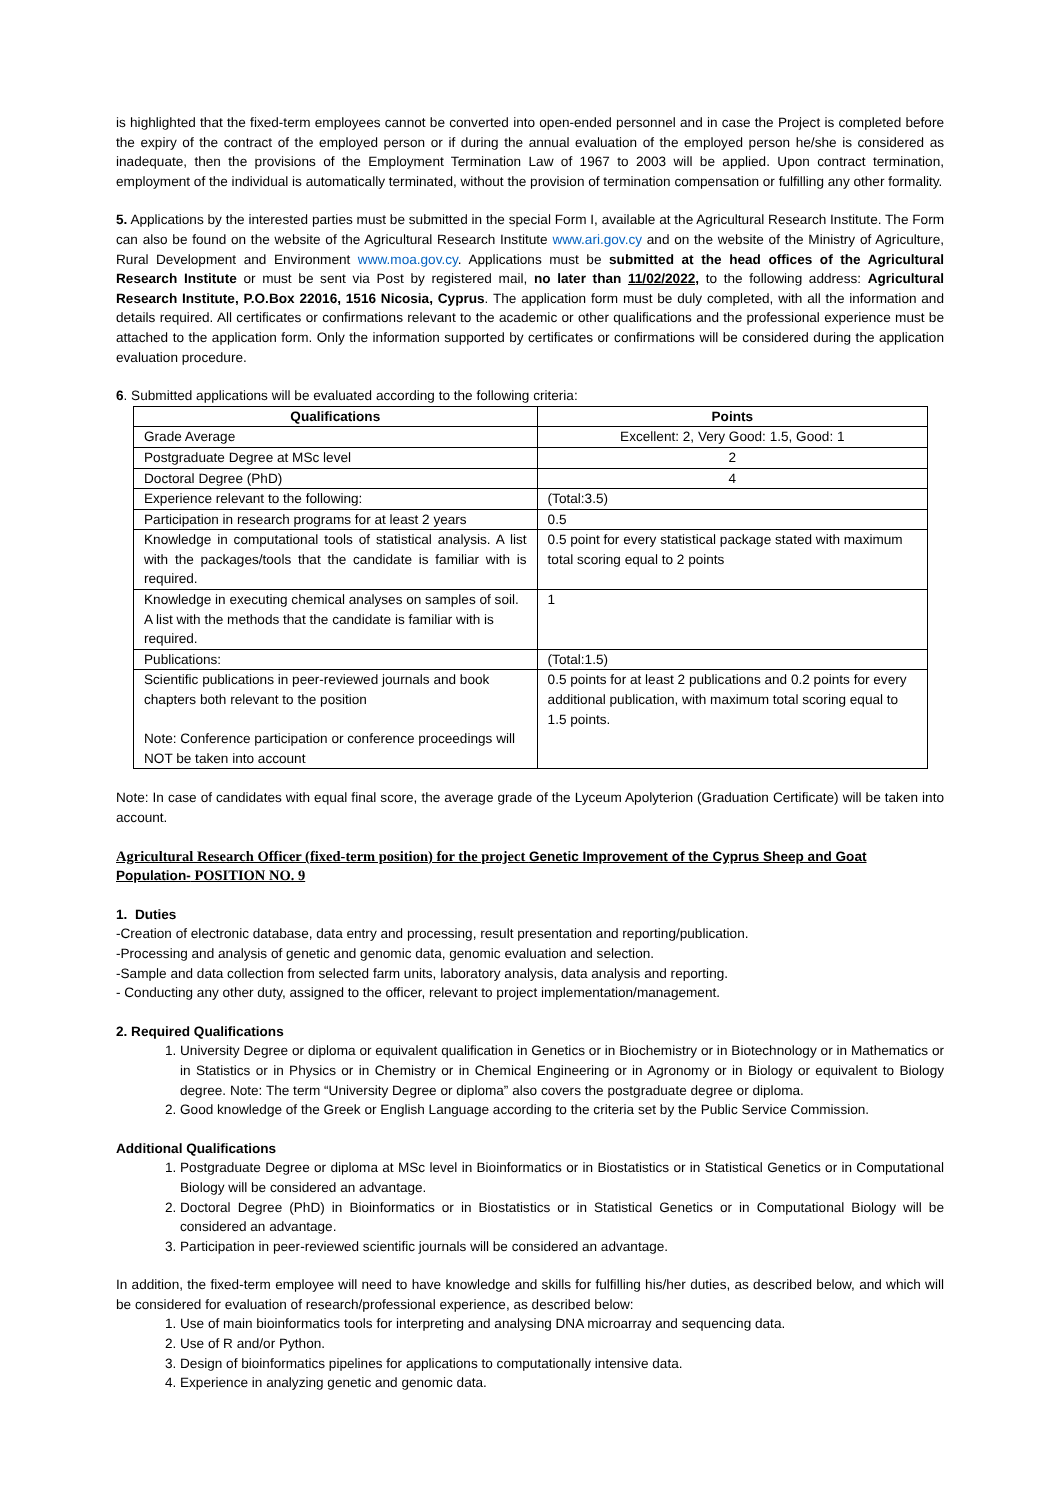is highlighted that the fixed-term employees cannot be converted into open-ended personnel and in case the Project is completed before the expiry of the contract of the employed person or if during the annual evaluation of the employed person he/she is considered as inadequate, then the provisions of the Employment Termination Law of 1967 to 2003 will be applied. Upon contract termination, employment of the individual is automatically terminated, without the provision of termination compensation or fulfilling any other formality.
5. Applications by the interested parties must be submitted in the special Form I, available at the Agricultural Research Institute. The Form can also be found on the website of the Agricultural Research Institute www.ari.gov.cy and on the website of the Ministry of Agriculture, Rural Development and Environment www.moa.gov.cy. Applications must be submitted at the head offices of the Agricultural Research Institute or must be sent via Post by registered mail, no later than 11/02/2022, to the following address: Agricultural Research Institute, P.O.Box 22016, 1516 Nicosia, Cyprus. The application form must be duly completed, with all the information and details required. All certificates or confirmations relevant to the academic or other qualifications and the professional experience must be attached to the application form. Only the information supported by certificates or confirmations will be considered during the application evaluation procedure.
6. Submitted applications will be evaluated according to the following criteria:
| Qualifications | Points |
| --- | --- |
| Grade Average | Excellent: 2, Very Good: 1.5, Good: 1 |
| Postgraduate Degree at MSc level | 2 |
| Doctoral Degree (PhD) | 4 |
| Experience relevant to the following: | (Total:3.5) |
| Participation in research programs for at least 2 years | 0.5 |
| Knowledge in computational tools of statistical analysis. A list with the packages/tools that the candidate is familiar with is required. | 0.5 point for every statistical package stated with maximum total scoring equal to 2 points |
| Knowledge in executing chemical analyses on samples of soil. A list with the methods that the candidate is familiar with is required. | 1 |
| Publications: | (Total:1.5) |
| Scientific publications in peer-reviewed journals and book chapters both relevant to the position Note: Conference participation or conference proceedings will NOT be taken into account | 0.5 points for at least 2 publications and 0.2 points for every additional publication, with maximum total scoring equal to 1.5 points. |
Note: In case of candidates with equal final score, the average grade of the Lyceum Apolyterion (Graduation Certificate) will be taken into account.
Agricultural Research Officer (fixed-term position) for the project Genetic Improvement of the Cyprus Sheep and Goat Population- POSITION NO. 9
1. Duties
-Creation of electronic database, data entry and processing, result presentation and reporting/publication.
-Processing and analysis of genetic and genomic data, genomic evaluation and selection.
-Sample and data collection from selected farm units, laboratory analysis, data analysis and reporting.
- Conducting any other duty, assigned to the officer, relevant to project implementation/management.
2. Required Qualifications
1. University Degree or diploma or equivalent qualification in Genetics or in Biochemistry or in Biotechnology or in Mathematics or in Statistics or in Physics or in Chemistry or in Chemical Engineering or in Agronomy or in Biology or equivalent to Biology degree. Note: The term “University Degree or diploma” also covers the postgraduate degree or diploma.
2. Good knowledge of the Greek or English Language according to the criteria set by the Public Service Commission.
Additional Qualifications
1. Postgraduate Degree or diploma at MSc level in Bioinformatics or in Biostatistics or in Statistical Genetics or in Computational Biology will be considered an advantage.
2. Doctoral Degree (PhD) in Bioinformatics or in Biostatistics or in Statistical Genetics or in Computational Biology will be considered an advantage.
3. Participation in peer-reviewed scientific journals will be considered an advantage.
In addition, the fixed-term employee will need to have knowledge and skills for fulfilling his/her duties, as described below, and which will be considered for evaluation of research/professional experience, as described below:
1. Use of main bioinformatics tools for interpreting and analysing DNA microarray and sequencing data.
2. Use of R and/or Python.
3. Design of bioinformatics pipelines for applications to computationally intensive data.
4. Experience in analyzing genetic and genomic data.